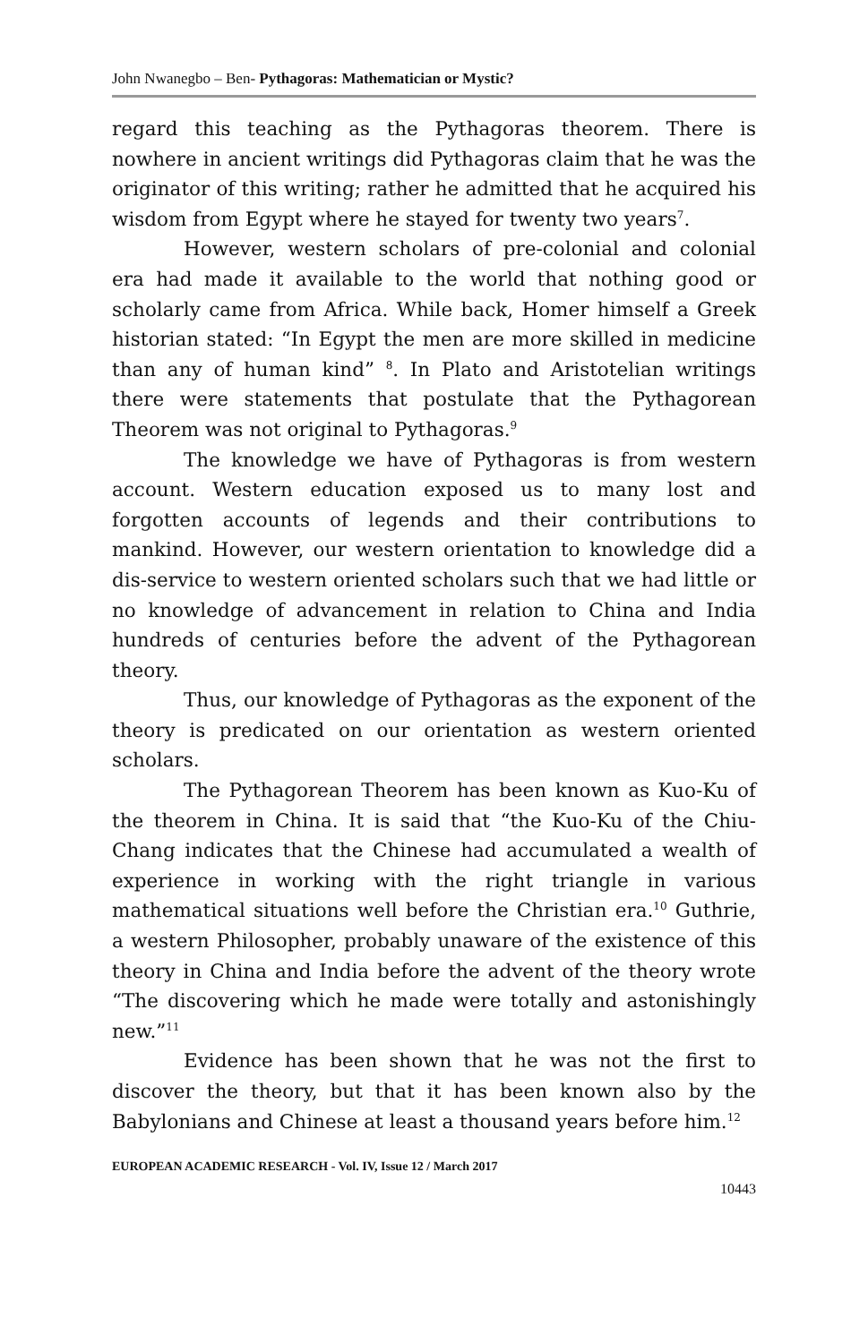John Nwanegbo – Ben- Pythagoras: Mathematician or Mystic?
regard this teaching as the Pythagoras theorem. There is nowhere in ancient writings did Pythagoras claim that he was the originator of this writing; rather he admitted that he acquired his wisdom from Egypt where he stayed for twenty two years<sup>7</sup>.
However, western scholars of pre-colonial and colonial era had made it available to the world that nothing good or scholarly came from Africa. While back, Homer himself a Greek historian stated: “In Egypt the men are more skilled in medicine than any of human kind” <sup>8</sup>. In Plato and Aristotelian writings there were statements that postulate that the Pythagorean Theorem was not original to Pythagoras.<sup>9</sup>
The knowledge we have of Pythagoras is from western account. Western education exposed us to many lost and forgotten accounts of legends and their contributions to mankind. However, our western orientation to knowledge did a dis-service to western oriented scholars such that we had little or no knowledge of advancement in relation to China and India hundreds of centuries before the advent of the Pythagorean theory.
Thus, our knowledge of Pythagoras as the exponent of the theory is predicated on our orientation as western oriented scholars.
The Pythagorean Theorem has been known as Kuo-Ku of the theorem in China. It is said that “the Kuo-Ku of the Chiu-Chang indicates that the Chinese had accumulated a wealth of experience in working with the right triangle in various mathematical situations well before the Christian era.<sup>10</sup> Guthrie, a western Philosopher, probably unaware of the existence of this theory in China and India before the advent of the theory wrote “The discovering which he made were totally and astonishingly new.”<sup>11</sup>
Evidence has been shown that he was not the first to discover the theory, but that it has been known also by the Babylonians and Chinese at least a thousand years before him.<sup>12</sup>
EUROPEAN ACADEMIC RESEARCH - Vol. IV, Issue 12 / March 2017
10443